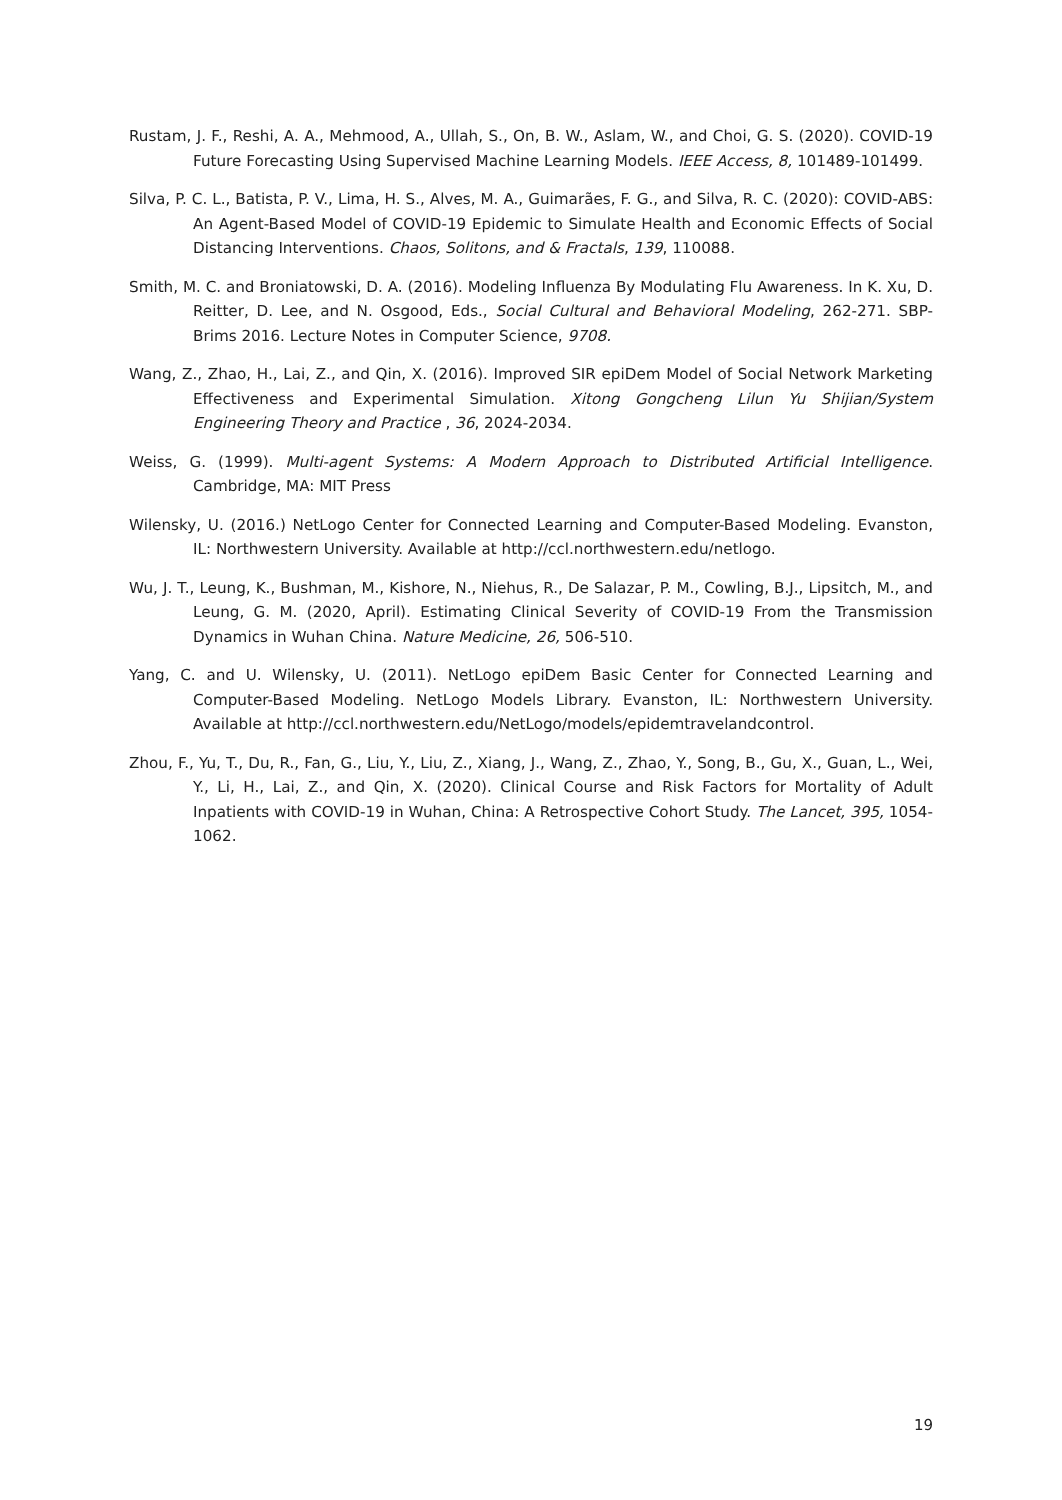Rustam, J. F., Reshi, A. A., Mehmood, A., Ullah, S., On, B. W., Aslam, W., and Choi, G. S. (2020). COVID-19 Future Forecasting Using Supervised Machine Learning Models. IEEE Access, 8, 101489-101499.
Silva, P. C. L., Batista, P. V., Lima, H. S., Alves, M. A., Guimarães, F. G., and Silva, R. C. (2020): COVID-ABS: An Agent-Based Model of COVID-19 Epidemic to Simulate Health and Economic Effects of Social Distancing Interventions. Chaos, Solitons, and & Fractals, 139, 110088.
Smith, M. C. and Broniatowski, D. A. (2016). Modeling Influenza By Modulating Flu Awareness. In K. Xu, D. Reitter, D. Lee, and N. Osgood, Eds., Social Cultural and Behavioral Modeling, 262-271. SBP-Brims 2016. Lecture Notes in Computer Science, 9708.
Wang, Z., Zhao, H., Lai, Z., and Qin, X. (2016). Improved SIR epiDem Model of Social Network Marketing Effectiveness and Experimental Simulation. Xitong Gongcheng Lilun Yu Shijian/System Engineering Theory and Practice , 36, 2024-2034.
Weiss, G. (1999). Multi-agent Systems: A Modern Approach to Distributed Artificial Intelligence. Cambridge, MA: MIT Press
Wilensky, U. (2016.) NetLogo Center for Connected Learning and Computer-Based Modeling. Evanston, IL: Northwestern University. Available at http://ccl.northwestern.edu/netlogo.
Wu, J. T., Leung, K., Bushman, M., Kishore, N., Niehus, R., De Salazar, P. M., Cowling, B.J., Lipsitch, M., and Leung, G. M. (2020, April). Estimating Clinical Severity of COVID-19 From the Transmission Dynamics in Wuhan China. Nature Medicine, 26, 506-510.
Yang, C. and U. Wilensky, U. (2011). NetLogo epiDem Basic Center for Connected Learning and Computer-Based Modeling. NetLogo Models Library. Evanston, IL: Northwestern University. Available at http://ccl.northwestern.edu/NetLogo/models/epidemtravelandcontrol.
Zhou, F., Yu, T., Du, R., Fan, G., Liu, Y., Liu, Z., Xiang, J., Wang, Z., Zhao, Y., Song, B., Gu, X., Guan, L., Wei, Y., Li, H., Lai, Z., and Qin, X. (2020). Clinical Course and Risk Factors for Mortality of Adult Inpatients with COVID-19 in Wuhan, China: A Retrospective Cohort Study. The Lancet, 395, 1054-1062.
19